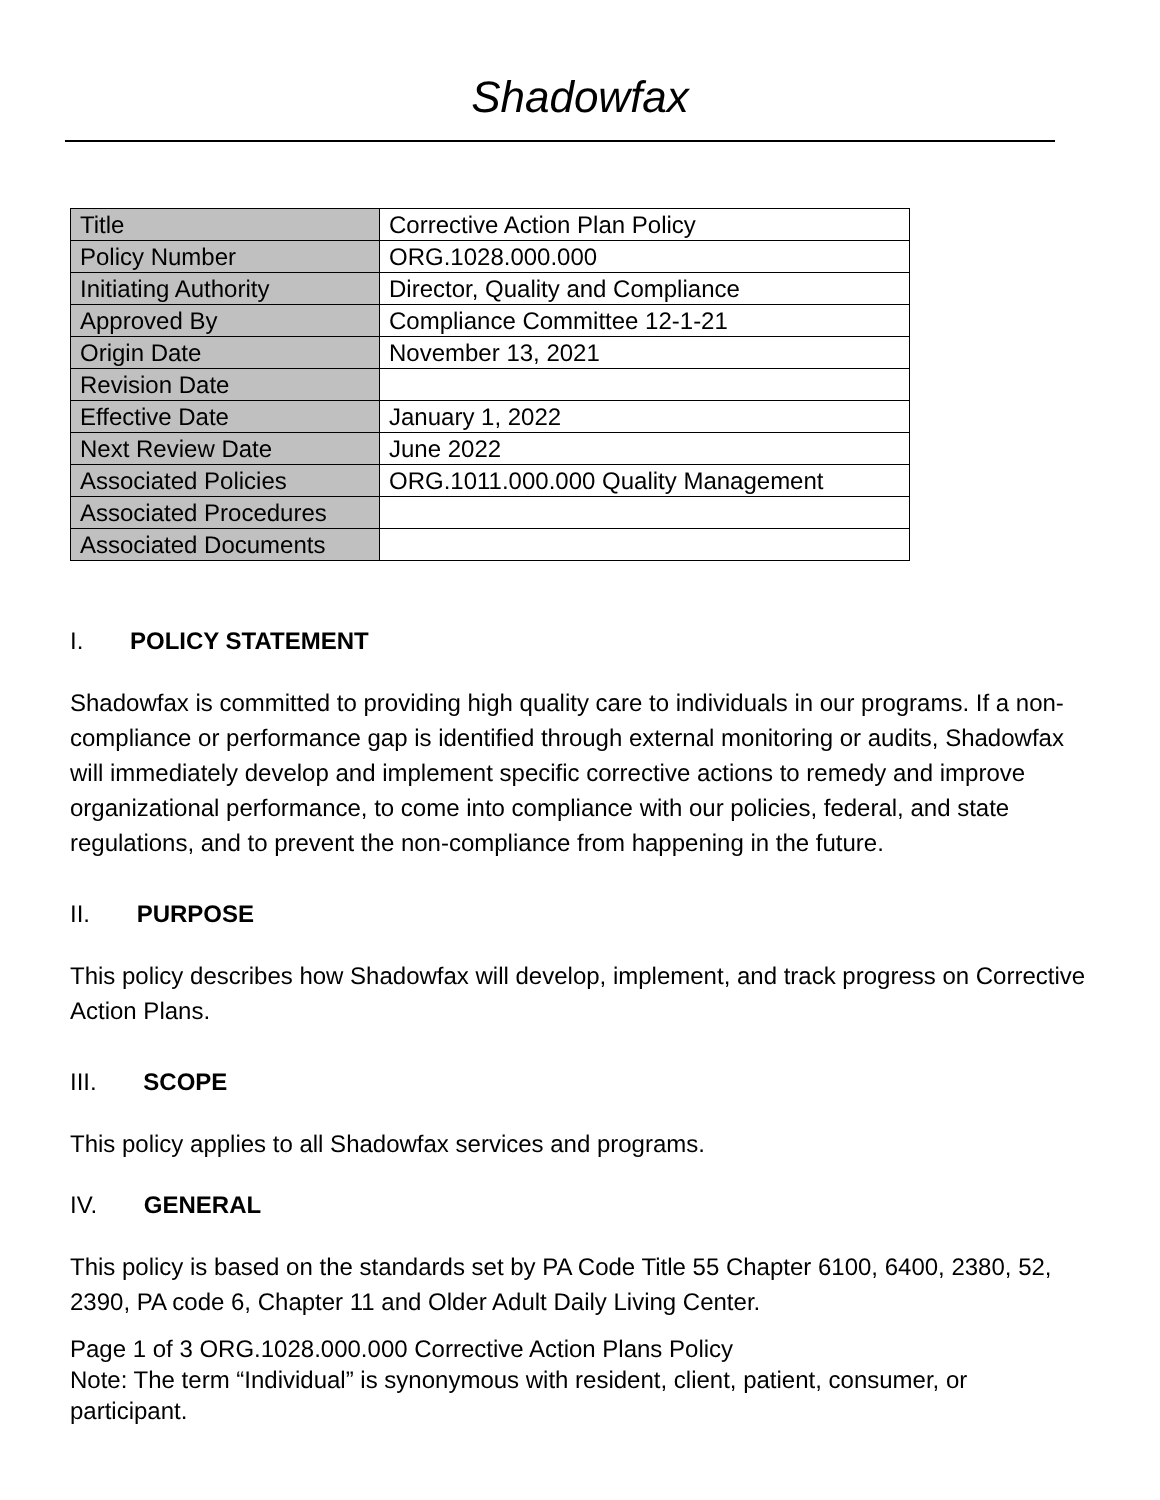Shadowfax
| Title | Corrective Action Plan Policy |
| Policy Number | ORG.1028.000.000 |
| Initiating Authority | Director, Quality and Compliance |
| Approved By | Compliance Committee 12-1-21 |
| Origin Date | November 13, 2021 |
| Revision Date | |
| Effective Date | January 1, 2022 |
| Next Review Date | June 2022 |
| Associated Policies | ORG.1011.000.000 Quality Management |
| Associated Procedures | |
| Associated Documents | |
I. POLICY STATEMENT
Shadowfax is committed to providing high quality care to individuals in our programs. If a non-compliance or performance gap is identified through external monitoring or audits, Shadowfax will immediately develop and implement specific corrective actions to remedy and improve organizational performance, to come into compliance with our policies, federal, and state regulations, and to prevent the non-compliance from happening in the future.
II. PURPOSE
This policy describes how Shadowfax will develop, implement, and track progress on Corrective Action Plans.
III. SCOPE
This policy applies to all Shadowfax services and programs.
IV. GENERAL
This policy is based on the standards set by PA Code Title 55 Chapter 6100, 6400, 2380, 52, 2390, PA code 6, Chapter 11 and Older Adult Daily Living Center.
Page 1 of 3 ORG.1028.000.000 Corrective Action Plans Policy
Note: The term “Individual” is synonymous with resident, client, patient, consumer, or participant.